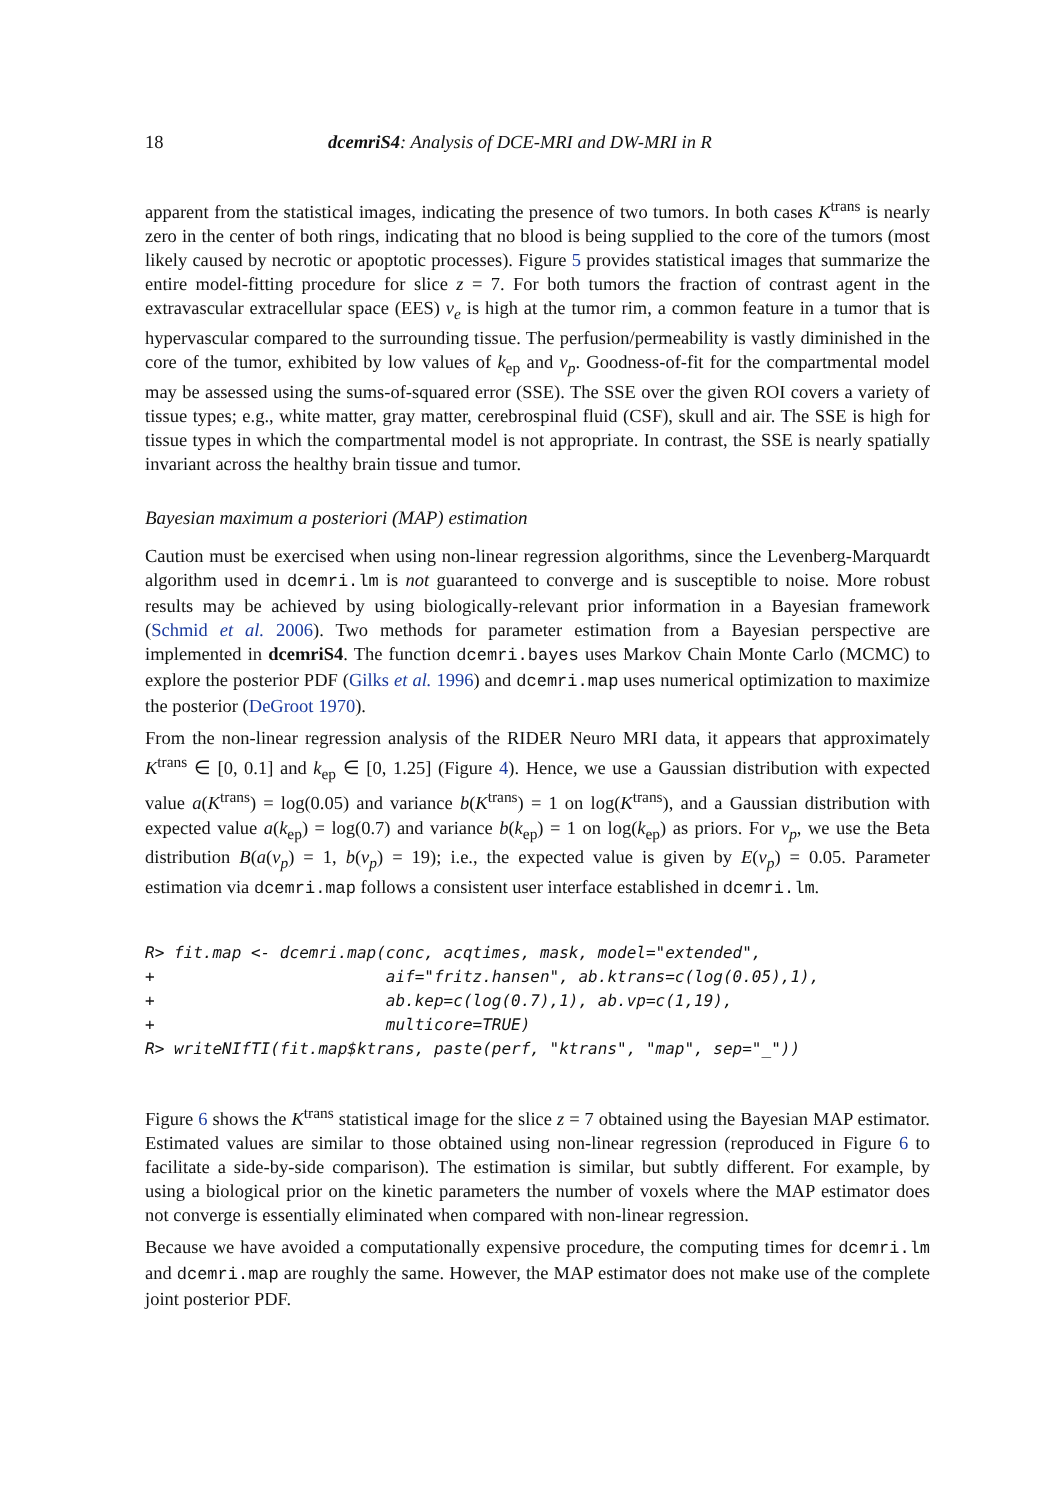18 dcemriS4: Analysis of DCE-MRI and DW-MRI in R
apparent from the statistical images, indicating the presence of two tumors. In both cases K<sup>trans</sup> is nearly zero in the center of both rings, indicating that no blood is being supplied to the core of the tumors (most likely caused by necrotic or apoptotic processes). Figure 5 provides statistical images that summarize the entire model-fitting procedure for slice z = 7. For both tumors the fraction of contrast agent in the extravascular extracellular space (EES) v<sub>e</sub> is high at the tumor rim, a common feature in a tumor that is hypervascular compared to the surrounding tissue. The perfusion/permeability is vastly diminished in the core of the tumor, exhibited by low values of k<sub>ep</sub> and v<sub>p</sub>. Goodness-of-fit for the compartmental model may be assessed using the sums-of-squared error (SSE). The SSE over the given ROI covers a variety of tissue types; e.g., white matter, gray matter, cerebrospinal fluid (CSF), skull and air. The SSE is high for tissue types in which the compartmental model is not appropriate. In contrast, the SSE is nearly spatially invariant across the healthy brain tissue and tumor.
Bayesian maximum a posteriori (MAP) estimation
Caution must be exercised when using non-linear regression algorithms, since the Levenberg-Marquardt algorithm used in dcemri.lm is not guaranteed to converge and is susceptible to noise. More robust results may be achieved by using biologically-relevant prior information in a Bayesian framework (Schmid et al. 2006). Two methods for parameter estimation from a Bayesian perspective are implemented in dcemriS4. The function dcemri.bayes uses Markov Chain Monte Carlo (MCMC) to explore the posterior PDF (Gilks et al. 1996) and dcemri.map uses numerical optimization to maximize the posterior (DeGroot 1970).
From the non-linear regression analysis of the RIDER Neuro MRI data, it appears that approximately K<sup>trans</sup> ∈ [0, 0.1] and k<sub>ep</sub> ∈ [0, 1.25] (Figure 4). Hence, we use a Gaussian distribution with expected value a(K<sup>trans</sup>) = log(0.05) and variance b(K<sup>trans</sup>) = 1 on log(K<sup>trans</sup>), and a Gaussian distribution with expected value a(k<sub>ep</sub>) = log(0.7) and variance b(k<sub>ep</sub>) = 1 on log(k<sub>ep</sub>) as priors. For v<sub>p</sub>, we use the Beta distribution B(a(v<sub>p</sub>) = 1, b(v<sub>p</sub>) = 19); i.e., the expected value is given by E(v<sub>p</sub>) = 0.05. Parameter estimation via dcemri.map follows a consistent user interface established in dcemri.lm.
R> fit.map <- dcemri.map(conc, acqtimes, mask, model="extended",
+                        aif="fritz.hansen", ab.ktrans=c(log(0.05),1),
+                        ab.kep=c(log(0.7),1), ab.vp=c(1,19),
+                        multicore=TRUE)
R> writeNIfTI(fit.map$ktrans, paste(perf, "ktrans", "map", sep="_"))
Figure 6 shows the K<sup>trans</sup> statistical image for the slice z = 7 obtained using the Bayesian MAP estimator. Estimated values are similar to those obtained using non-linear regression (reproduced in Figure 6 to facilitate a side-by-side comparison). The estimation is similar, but subtly different. For example, by using a biological prior on the kinetic parameters the number of voxels where the MAP estimator does not converge is essentially eliminated when compared with non-linear regression.
Because we have avoided a computationally expensive procedure, the computing times for dcemri.lm and dcemri.map are roughly the same. However, the MAP estimator does not make use of the complete joint posterior PDF.